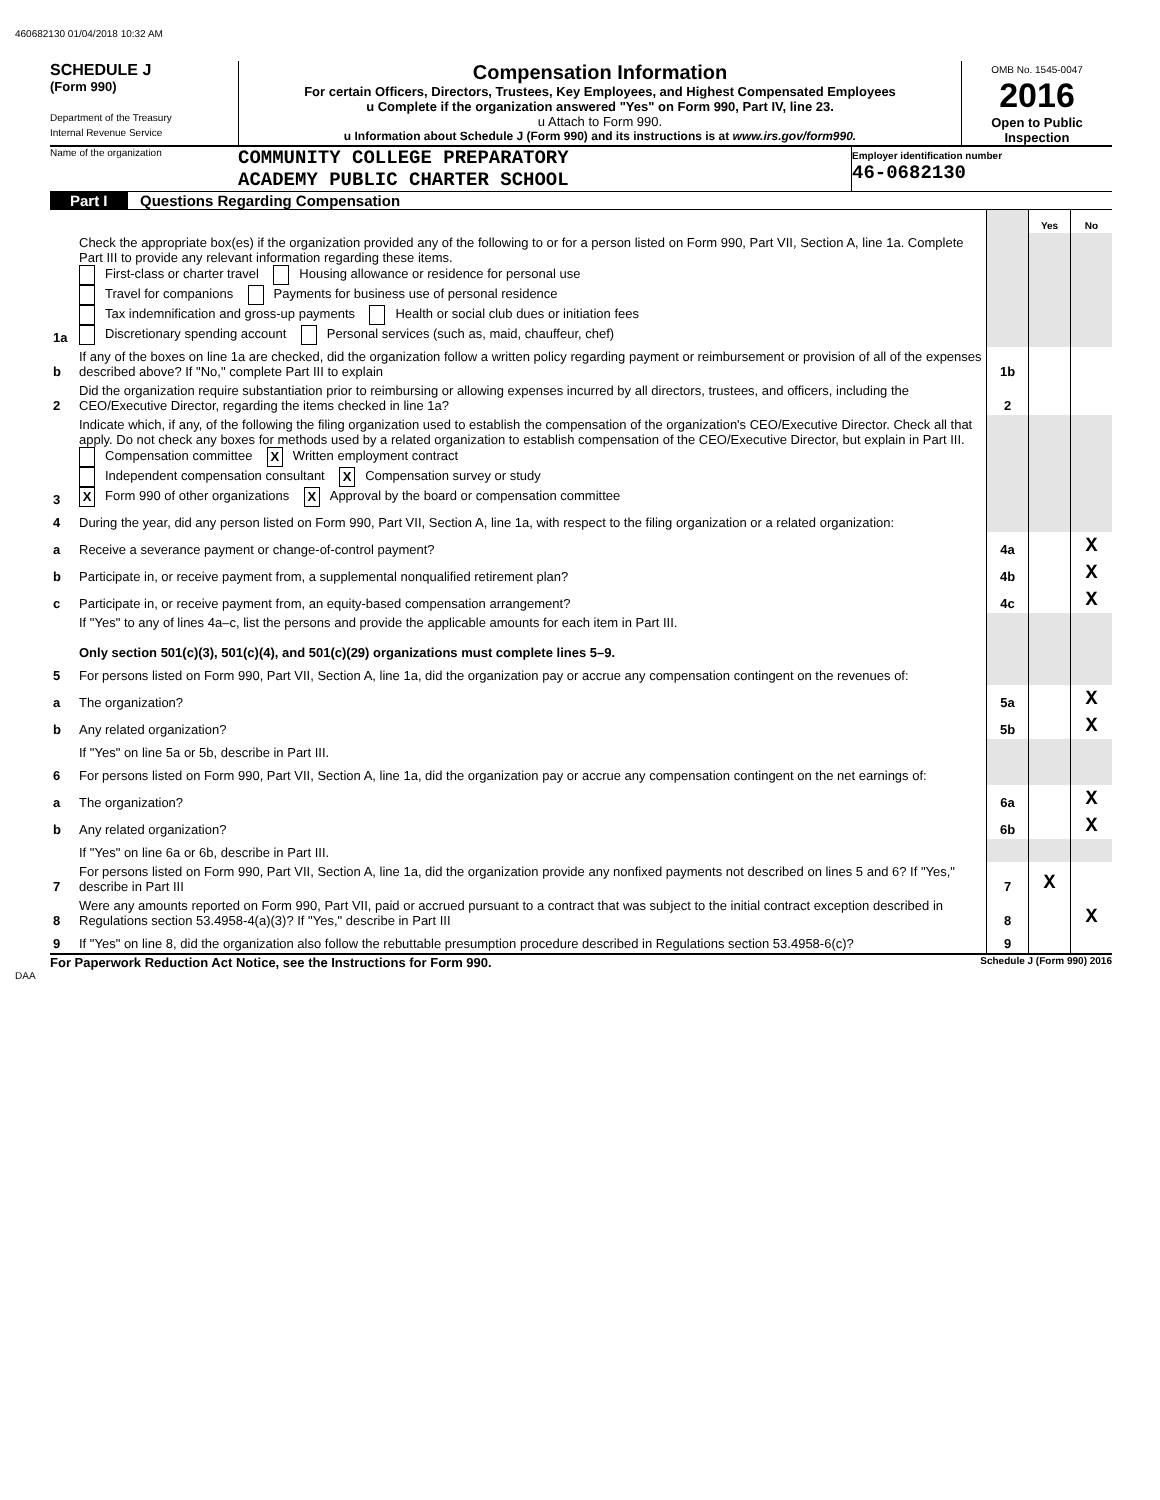460682130 01/04/2018 10:32 AM
SCHEDULE J
(Form 990)
Department of the Treasury
Internal Revenue Service
Compensation Information
For certain Officers, Directors, Trustees, Key Employees, and Highest Compensated Employees
u Complete if the organization answered "Yes" on Form 990, Part IV, line 23.
u Attach to Form 990.
u Information about Schedule J (Form 990) and its instructions is at www.irs.gov/form990.
OMB No. 1545-0047
2016
Open to Public Inspection
Name of the organization
COMMUNITY COLLEGE PREPARATORY
ACADEMY PUBLIC CHARTER SCHOOL
Employer identification number
46-0682130
Part I Questions Regarding Compensation
| | | | Yes | No |
| 1a | Check the appropriate box(es) if the organization provided any of the following to or for a person listed on Form 990, Part VII, Section A, line 1a. Complete Part III to provide any relevant information regarding these items. First-class or charter travel Housing allowance or residence for personal use Travel for companions Payments for business use of personal residence Tax indemnification and gross-up payments Health or social club dues or initiation fees Discretionary spending account Personal services (such as, maid, chauffeur, chef) | | | |
| b | If any of the boxes on line 1a are checked, did the organization follow a written policy regarding payment or reimbursement or provision of all of the expenses described above? If "No," complete Part III to explain | 1b | | |
| 2 | Did the organization require substantiation prior to reimbursing or allowing expenses incurred by all directors, trustees, and officers, including the CEO/Executive Director, regarding the items checked in line 1a? | 2 | | |
| 3 | Indicate which, if any, of the following the filing organization used to establish the compensation of the organization's CEO/Executive Director. Check all that apply. Do not check any boxes for methods used by a related organization to establish compensation of the CEO/Executive Director, but explain in Part III. Compensation committee X Written employment contract Independent compensation consultant X Compensation survey or study X Form 990 of other organizations X Approval by the board or compensation committee | | | |
| 4 | During the year, did any person listed on Form 990, Part VII, Section A, line 1a, with respect to the filing organization or a related organization: | | | |
| a | Receive a severance payment or change-of-control payment? | 4a | | X |
| b | Participate in, or receive payment from, a supplemental nonqualified retirement plan? | 4b | | X |
| c | Participate in, or receive payment from, an equity-based compensation arrangement? | 4c | | X |
| | If "Yes" to any of lines 4a–c, list the persons and provide the applicable amounts for each item in Part III. Only section 501(c)(3), 501(c)(4), and 501(c)(29) organizations must complete lines 5–9. | | | |
| 5 | For persons listed on Form 990, Part VII, Section A, line 1a, did the organization pay or accrue any compensation contingent on the revenues of: | | | |
| a | The organization? | 5a | | X |
| b | Any related organization? | 5b | | X |
| | If "Yes" on line 5a or 5b, describe in Part III. | | | |
| 6 | For persons listed on Form 990, Part VII, Section A, line 1a, did the organization pay or accrue any compensation contingent on the net earnings of: | | | |
| a | The organization? | 6a | | X |
| b | Any related organization? | 6b | | X |
| | If "Yes" on line 6a or 6b, describe in Part III. | | | |
| 7 | For persons listed on Form 990, Part VII, Section A, line 1a, did the organization provide any nonfixed payments not described on lines 5 and 6? If "Yes," describe in Part III | 7 | X | |
| 8 | Were any amounts reported on Form 990, Part VII, paid or accrued pursuant to a contract that was subject to the initial contract exception described in Regulations section 53.4958-4(a)(3)? If "Yes," describe in Part III | 8 | | X |
| 9 | If "Yes" on line 8, did the organization also follow the rebuttable presumption procedure described in Regulations section 53.4958-6(c)? | 9 | | |
For Paperwork Reduction Act Notice, see the Instructions for Form 990. Schedule J (Form 990) 2016
DAA